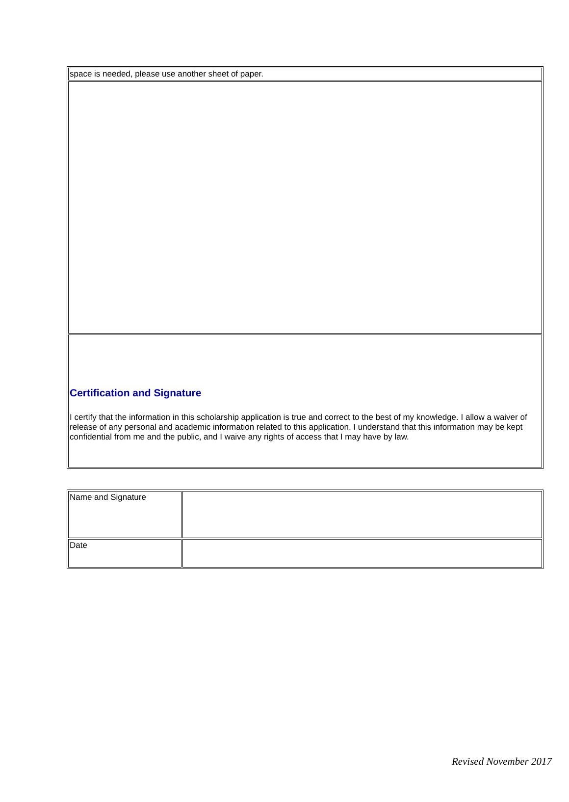| space is needed, please use another sheet of paper. |
| Certification and Signature I certify that the information in this scholarship application is true and correct to the best of my knowledge. I allow a waiver of release of any personal and academic information related to this application. I understand that this information may be kept confidential from me and the public, and I waive any rights of access that I may have by law. |
| Name and Signature | |
| Date | |
Revised November 2017